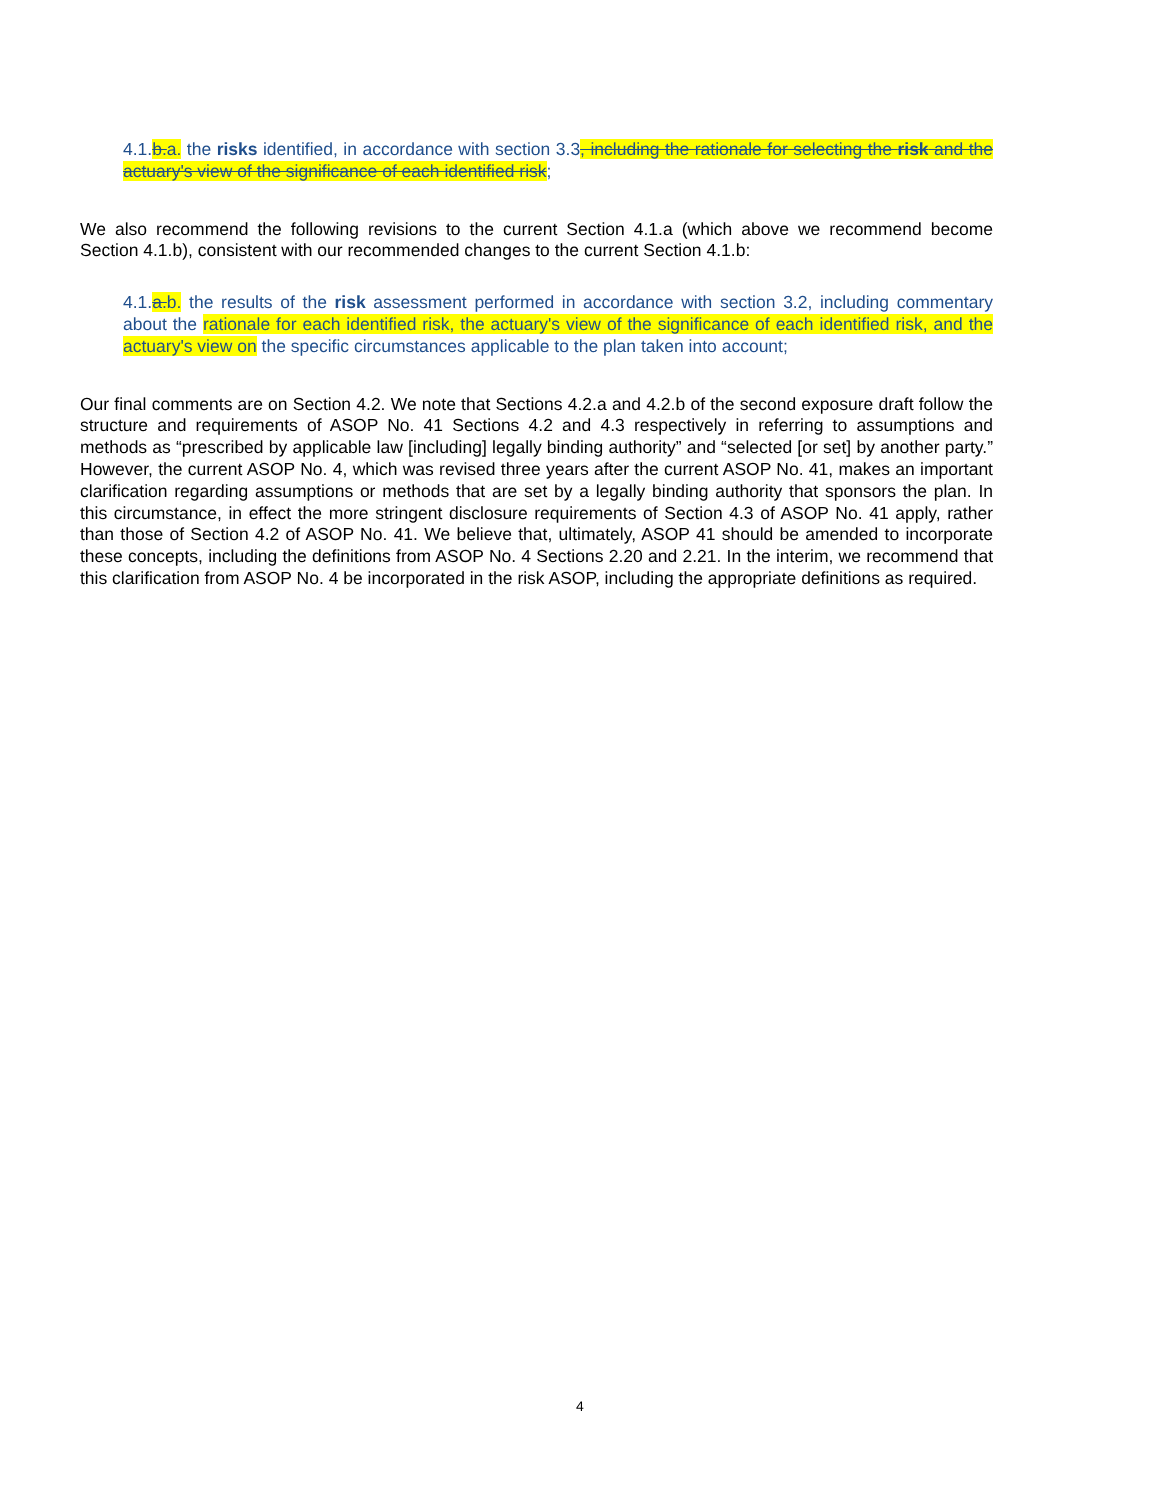4.1.b.a. the risks identified, in accordance with section 3.3, including the rationale for selecting the risk and the actuary's view of the significance of each identified risk;
We also recommend the following revisions to the current Section 4.1.a (which above we recommend become Section 4.1.b), consistent with our recommended changes to the current Section 4.1.b:
4.1.a.b. the results of the risk assessment performed in accordance with section 3.2, including commentary about the rationale for each identified risk, the actuary's view of the significance of each identified risk, and the actuary's view on the specific circumstances applicable to the plan taken into account;
Our final comments are on Section 4.2. We note that Sections 4.2.a and 4.2.b of the second exposure draft follow the structure and requirements of ASOP No. 41 Sections 4.2 and 4.3 respectively in referring to assumptions and methods as “prescribed by applicable law [including] legally binding authority” and “selected [or set] by another party.” However, the current ASOP No. 4, which was revised three years after the current ASOP No. 41, makes an important clarification regarding assumptions or methods that are set by a legally binding authority that sponsors the plan. In this circumstance, in effect the more stringent disclosure requirements of Section 4.3 of ASOP No. 41 apply, rather than those of Section 4.2 of ASOP No. 41. We believe that, ultimately, ASOP 41 should be amended to incorporate these concepts, including the definitions from ASOP No. 4 Sections 2.20 and 2.21. In the interim, we recommend that this clarification from ASOP No. 4 be incorporated in the risk ASOP, including the appropriate definitions as required.
4